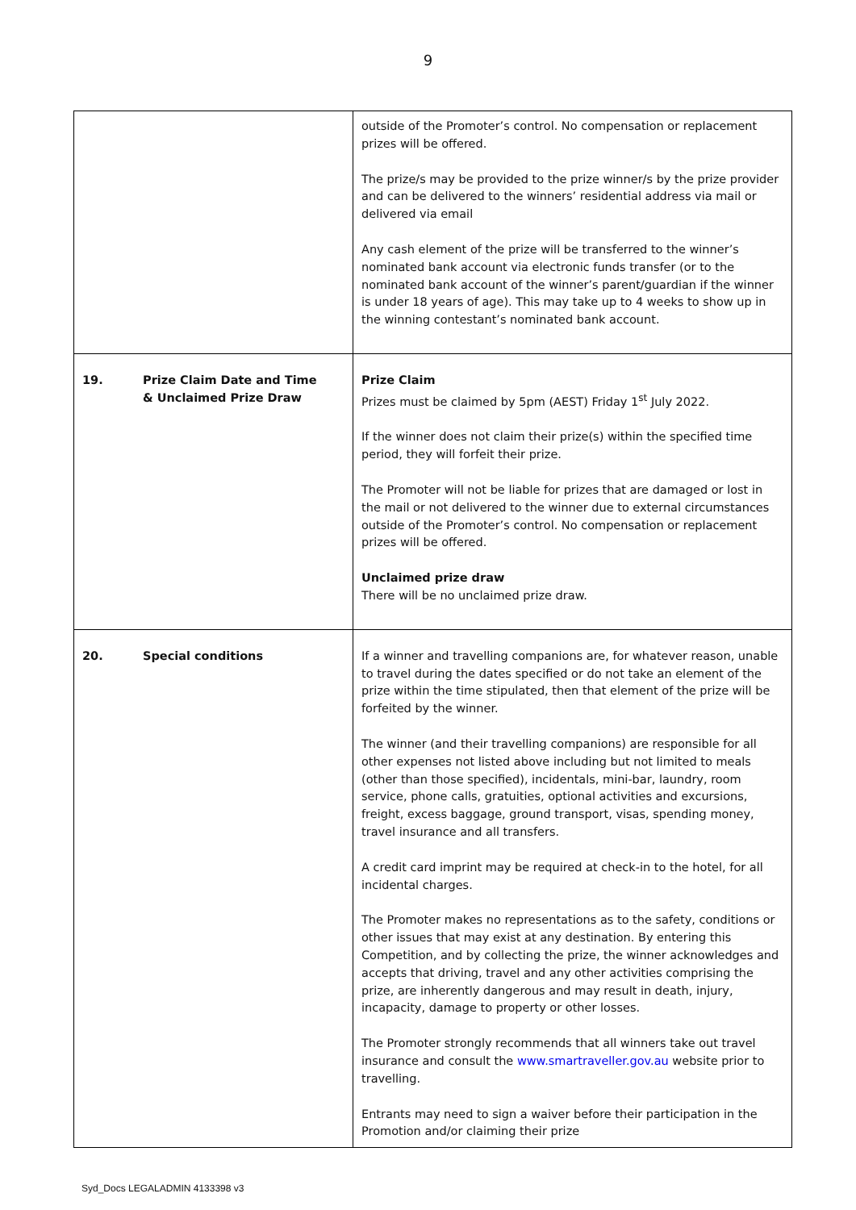9
| | outside of the Promoter’s control. No compensation or replacement prizes will be offered. The prize/s may be provided to the prize winner/s by the prize provider and can be delivered to the winners’ residential address via mail or delivered via email Any cash element of the prize will be transferred to the winner’s nominated bank account via electronic funds transfer (or to the nominated bank account of the winner’s parent/guardian if the winner is under 18 years of age). This may take up to 4 weeks to show up in the winning contestant’s nominated bank account. |
| 19. Prize Claim Date and Time & Unclaimed Prize Draw | Prize Claim Prizes must be claimed by 5pm (AEST) Friday 1<sup>st</sup> July 2022. If the winner does not claim their prize(s) within the specified time period, they will forfeit their prize. The Promoter will not be liable for prizes that are damaged or lost in the mail or not delivered to the winner due to external circumstances outside of the Promoter’s control. No compensation or replacement prizes will be offered. Unclaimed prize draw There will be no unclaimed prize draw. |
| 20. Special conditions | If a winner and travelling companions are, for whatever reason, unable to travel during the dates specified or do not take an element of the prize within the time stipulated, then that element of the prize will be forfeited by the winner. The winner (and their travelling companions) are responsible for all other expenses not listed above including but not limited to meals (other than those specified), incidentals, mini-bar, laundry, room service, phone calls, gratuities, optional activities and excursions, freight, excess baggage, ground transport, visas, spending money, travel insurance and all transfers. A credit card imprint may be required at check-in to the hotel, for all incidental charges. The Promoter makes no representations as to the safety, conditions or other issues that may exist at any destination. By entering this Competition, and by collecting the prize, the winner acknowledges and accepts that driving, travel and any other activities comprising the prize, are inherently dangerous and may result in death, injury, incapacity, damage to property or other losses. The Promoter strongly recommends that all winners take out travel insurance and consult the www.smartraveller.gov.au website prior to travelling. Entrants may need to sign a waiver before their participation in the Promotion and/or claiming their prize |
Syd_Docs LEGALADMIN 4133398 v3